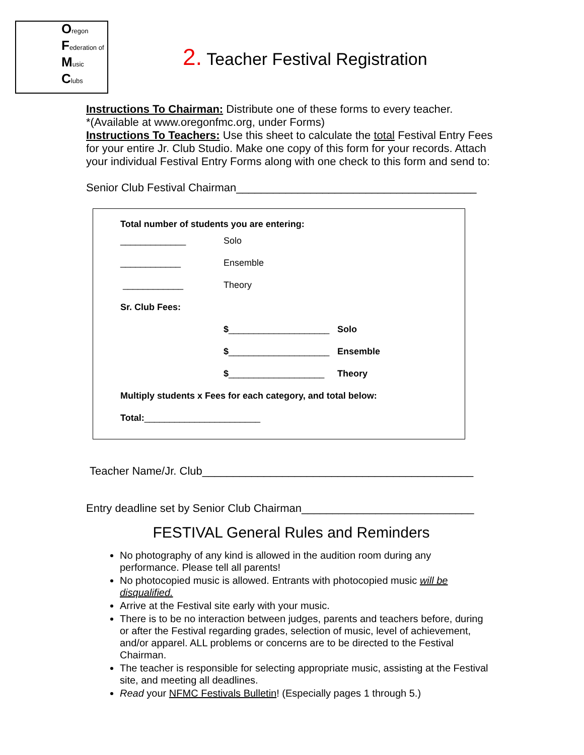Oregon
Federation of
Music
Clubs
2. Teacher Festival Registration
Instructions To Chairman: Distribute one of these forms to every teacher.
*(Available at www.oregonfmc.org, under Forms)
Instructions To Teachers: Use this sheet to calculate the total Festival Entry Fees for your entire Jr. Club Studio. Make one copy of this form for your records. Attach your individual Festival Entry Forms along with one check to this form and send to:
Senior Club Festival Chairman_______________________________________
Total number of students you are entering:
_____________ Solo
____________ Ensemble
____________ Theory
Sr. Club Fees:
$____________________
Solo
$____________________
Ensemble
$___________________ Theory
Multiply students x Fees for each category, and total below:
Total: _______________________
Teacher Name/Jr. Club____________________________________________
Entry deadline set by Senior Club Chairman____________________________
FESTIVAL General Rules and Reminders
No photography of any kind is allowed in the audition room during any performance. Please tell all parents!
No photocopied music is allowed. Entrants with photocopied music will be disqualified.
Arrive at the Festival site early with your music.
There is to be no interaction between judges, parents and teachers before, during or after the Festival regarding grades, selection of music, level of achievement, and/or apparel. ALL problems or concerns are to be directed to the Festival Chairman.
The teacher is responsible for selecting appropriate music, assisting at the Festival site, and meeting all deadlines.
Read your NFMC Festivals Bulletin! (Especially pages 1 through 5.)